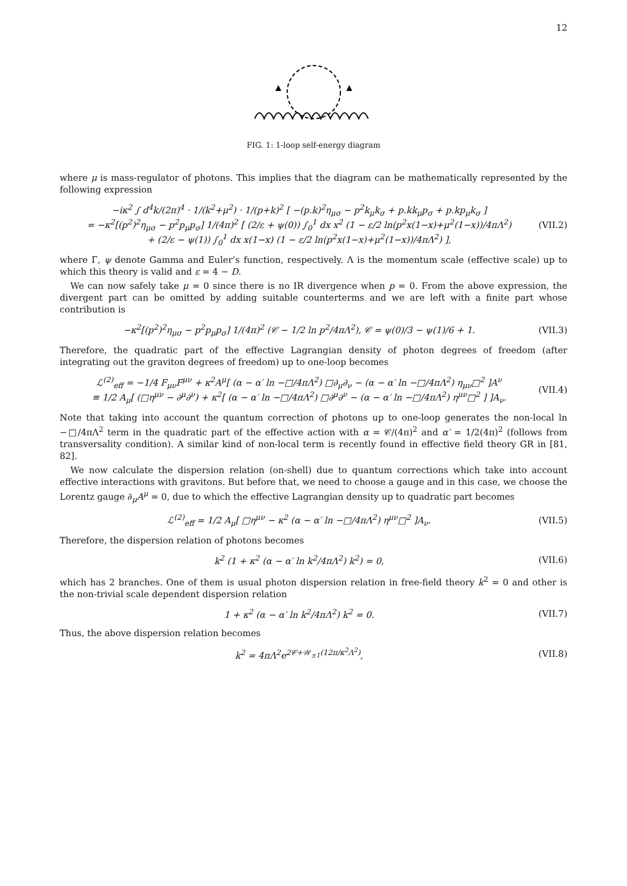12
FIG. 1: 1-loop self-energy diagram
where μ is mass-regulator of photons. This implies that the diagram can be mathematically represented by the following expression
−iκ<sup>2</sup> ∫ d<sup>4</sup>k/(2π)<sup>4</sup> · 1/(k<sup>2</sup>+μ<sup>2</sup>) · 1/(p+k)<sup>2</sup> [ −(p.k)<sup>2</sup>η<sub>μσ</sub> − p<sup>2</sup>k<sub>μ</sub>k<sub>σ</sub> + p.kk<sub>μ</sub>p<sub>σ</sub> + p.kp<sub>μ</sub>k<sub>σ</sub> ]
= −κ<sup>2</sup>[(p<sup>2</sup>)<sup>2</sup>η<sub>μσ</sub> − p<sup>2</sup>p<sub>μ</sub>p<sub>σ</sub>] 1/(4π)<sup>2</sup> [ (2/ε + ψ(0)) ∫<sub>0</sub><sup>1</sup> dx x<sup>2</sup> (1 − ε/2 ln(p<sup>2</sup>x(1−x)+μ<sup>2</sup>(1−x))/4πΛ<sup>2</sup>)
+ (2/ε − ψ(1)) ∫<sub>0</sub><sup>1</sup> dx x(1−x) (1 − ε/2 ln(p<sup>2</sup>x(1−x)+μ<sup>2</sup>(1−x))/4πΛ<sup>2</sup>) ],
(VII.2)
where Γ, ψ denote Gamma and Euler’s function, respectively. Λ is the momentum scale (effective scale) up to which this theory is valid and ε = 4 − D.
We can now safely take μ = 0 since there is no IR divergence when p = 0. From the above expression, the divergent part can be omitted by adding suitable counterterms and we are left with a finite part whose contribution is
−κ<sup>2</sup>[(p<sup>2</sup>)<sup>2</sup>η<sub>μσ</sub> − p<sup>2</sup>p<sub>μ</sub>p<sub>σ</sub>] 1/(4π)<sup>2</sup> (𝒞 − 1/2 ln p<sup>2</sup>/4πΛ<sup>2</sup>), 𝒞 = ψ(0)/3 − ψ(1)/6 + 1.
(VII.3)
Therefore, the quadratic part of the effective Lagrangian density of photon degrees of freedom (after integrating out the graviton degrees of freedom) up to one-loop becomes
ℒ<sup>(2)</sup><sub>eff</sub> = −1/4 F<sub>μν</sub>F<sup>μν</sup> + κ<sup>2</sup>A<sup>μ</sup>[ (α − α′ ln −□/4πΛ<sup>2</sup>) □∂<sub>μ</sub>∂<sub>ν</sub> − (α − α′ ln −□/4πΛ<sup>2</sup>) η<sub>μν</sub>□<sup>2</sup> ]A<sup>ν</sup>
≡ 1/2 A<sub>μ</sub>[ (□η<sup>μν</sup> − ∂<sup>μ</sup>∂<sup>ν</sup>) + κ<sup>2</sup>[ (α − α′ ln −□/4πΛ<sup>2</sup>) □∂<sup>μ</sup>∂<sup>ν</sup> − (α − α′ ln −□/4πΛ<sup>2</sup>) η<sup>μν</sup>□<sup>2</sup> ] ]A<sub>ν</sub>.
(VII.4)
Note that taking into account the quantum correction of photons up to one-loop generates the non-local ln −□/4πΛ<sup>2</sup> term in the quadratic part of the effective action with α = 𝒞/(4π)<sup>2</sup> and α′ = 1/2(4π)<sup>2</sup> (follows from transversality condition). A similar kind of non-local term is recently found in effective field theory GR in [81, 82].
We now calculate the dispersion relation (on-shell) due to quantum corrections which take into account effective interactions with gravitons. But before that, we need to choose a gauge and in this case, we choose the Lorentz gauge ∂<sub>μ</sub>A<sup>μ</sup> = 0, due to which the effective Lagrangian density up to quadratic part becomes
ℒ<sup>(2)</sup><sub>eff</sub> = 1/2 A<sub>μ</sub>[ □η<sup>μν</sup> − κ<sup>2</sup> (α − α′ ln −□/4πΛ<sup>2</sup>) η<sup>μν</sup>□<sup>2</sup> ]A<sub>ν</sub>.
(VII.5)
Therefore, the dispersion relation of photons becomes
k<sup>2</sup> (1 + κ<sup>2</sup> (α − α′ ln k<sup>2</sup>/4πΛ<sup>2</sup>) k<sup>2</sup>) = 0,
(VII.6)
which has 2 branches. One of them is usual photon dispersion relation in free-field theory k<sup>2</sup> = 0 and other is the non-trivial scale dependent dispersion relation
1 + κ<sup>2</sup> (α − α′ ln k<sup>2</sup>/4πΛ<sup>2</sup>) k<sup>2</sup> = 0.
(VII.7)
Thus, the above dispersion relation becomes
k<sup>2</sup> = 4πΛ<sup>2</sup>e<sup>2𝒞+𝒲<sub>±1</sub>(12π/κ<sup>2</sup>Λ<sup>2</sup>)</sup>, (VII.8)